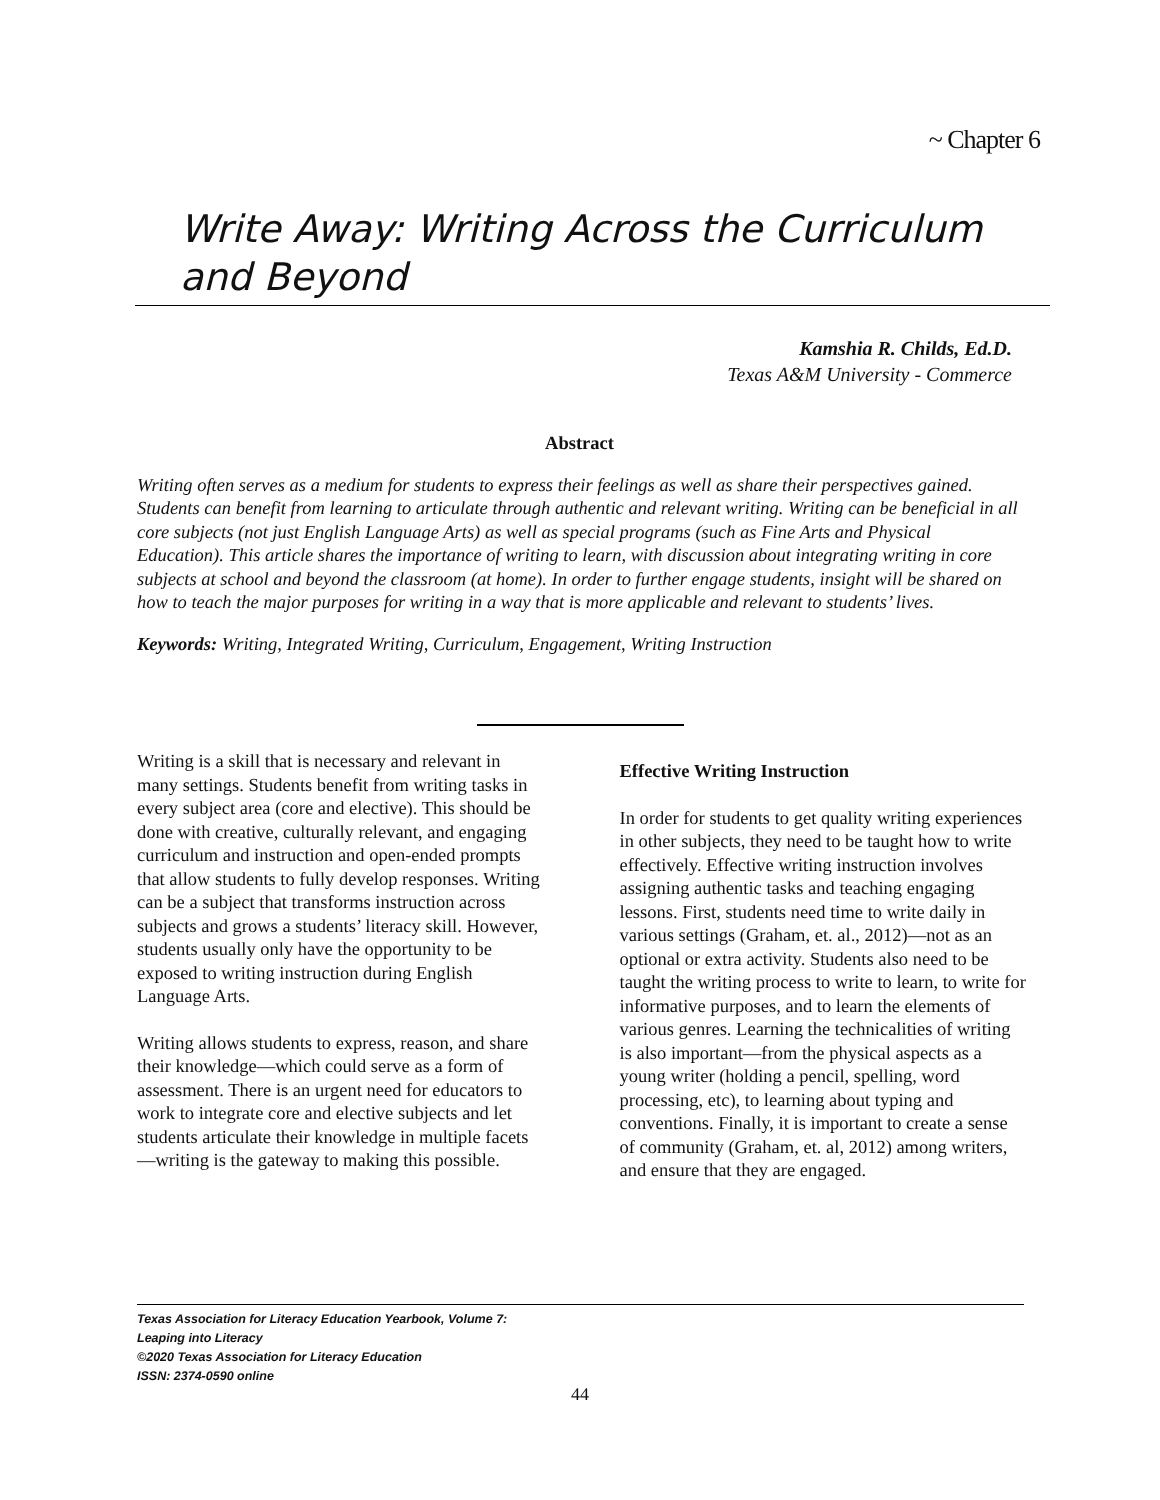~ Chapter 6
Write Away: Writing Across the Curriculum and Beyond
Kamshia R. Childs, Ed.D.
Texas A&M University - Commerce
Abstract
Writing often serves as a medium for students to express their feelings as well as share their perspectives gained. Students can benefit from learning to articulate through authentic and relevant writing. Writing can be beneficial in all core subjects (not just English Language Arts) as well as special programs (such as Fine Arts and Physical Education). This article shares the importance of writing to learn, with discussion about integrating writing in core subjects at school and beyond the classroom (at home). In order to further engage students, insight will be shared on how to teach the major purposes for writing in a way that is more applicable and relevant to students’ lives.
Keywords: Writing, Integrated Writing, Curriculum, Engagement, Writing Instruction
Writing is a skill that is necessary and relevant in many settings. Students benefit from writing tasks in every subject area (core and elective). This should be done with creative, culturally relevant, and engaging curriculum and instruction and open-ended prompts that allow students to fully develop responses. Writing can be a subject that transforms instruction across subjects and grows a students’ literacy skill. However, students usually only have the opportunity to be exposed to writing instruction during English Language Arts.
Writing allows students to express, reason, and share their knowledge—which could serve as a form of assessment. There is an urgent need for educators to work to integrate core and elective subjects and let students articulate their knowledge in multiple facets—writing is the gateway to making this possible.
Effective Writing Instruction
In order for students to get quality writing experiences in other subjects, they need to be taught how to write effectively. Effective writing instruction involves assigning authentic tasks and teaching engaging lessons. First, students need time to write daily in various settings (Graham, et. al., 2012)—not as an optional or extra activity. Students also need to be taught the writing process to write to learn, to write for informative purposes, and to learn the elements of various genres. Learning the technicalities of writing is also important—from the physical aspects as a young writer (holding a pencil, spelling, word processing, etc), to learning about typing and conventions. Finally, it is important to create a sense of community (Graham, et. al, 2012) among writers, and ensure that they are engaged.
Texas Association for Literacy Education Yearbook, Volume 7:
Leaping into Literacy
©2020 Texas Association for Literacy Education
ISSN: 2374-0590 online
44